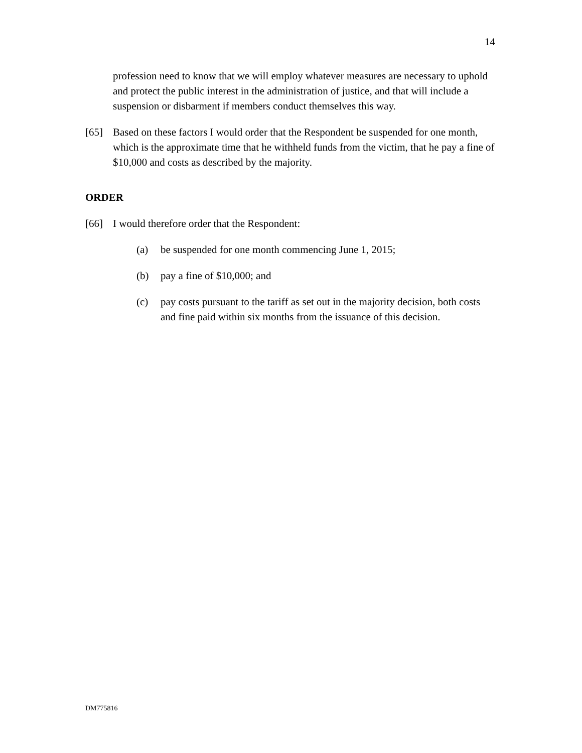14
profession need to know that we will employ whatever measures are necessary to uphold and protect the public interest in the administration of justice, and that will include a suspension or disbarment if members conduct themselves this way.
[65] Based on these factors I would order that the Respondent be suspended for one month, which is the approximate time that he withheld funds from the victim, that he pay a fine of $10,000 and costs as described by the majority.
ORDER
[66] I would therefore order that the Respondent:
(a) be suspended for one month commencing June 1, 2015;
(b) pay a fine of $10,000; and
(c) pay costs pursuant to the tariff as set out in the majority decision, both costs and fine paid within six months from the issuance of this decision.
DM775816